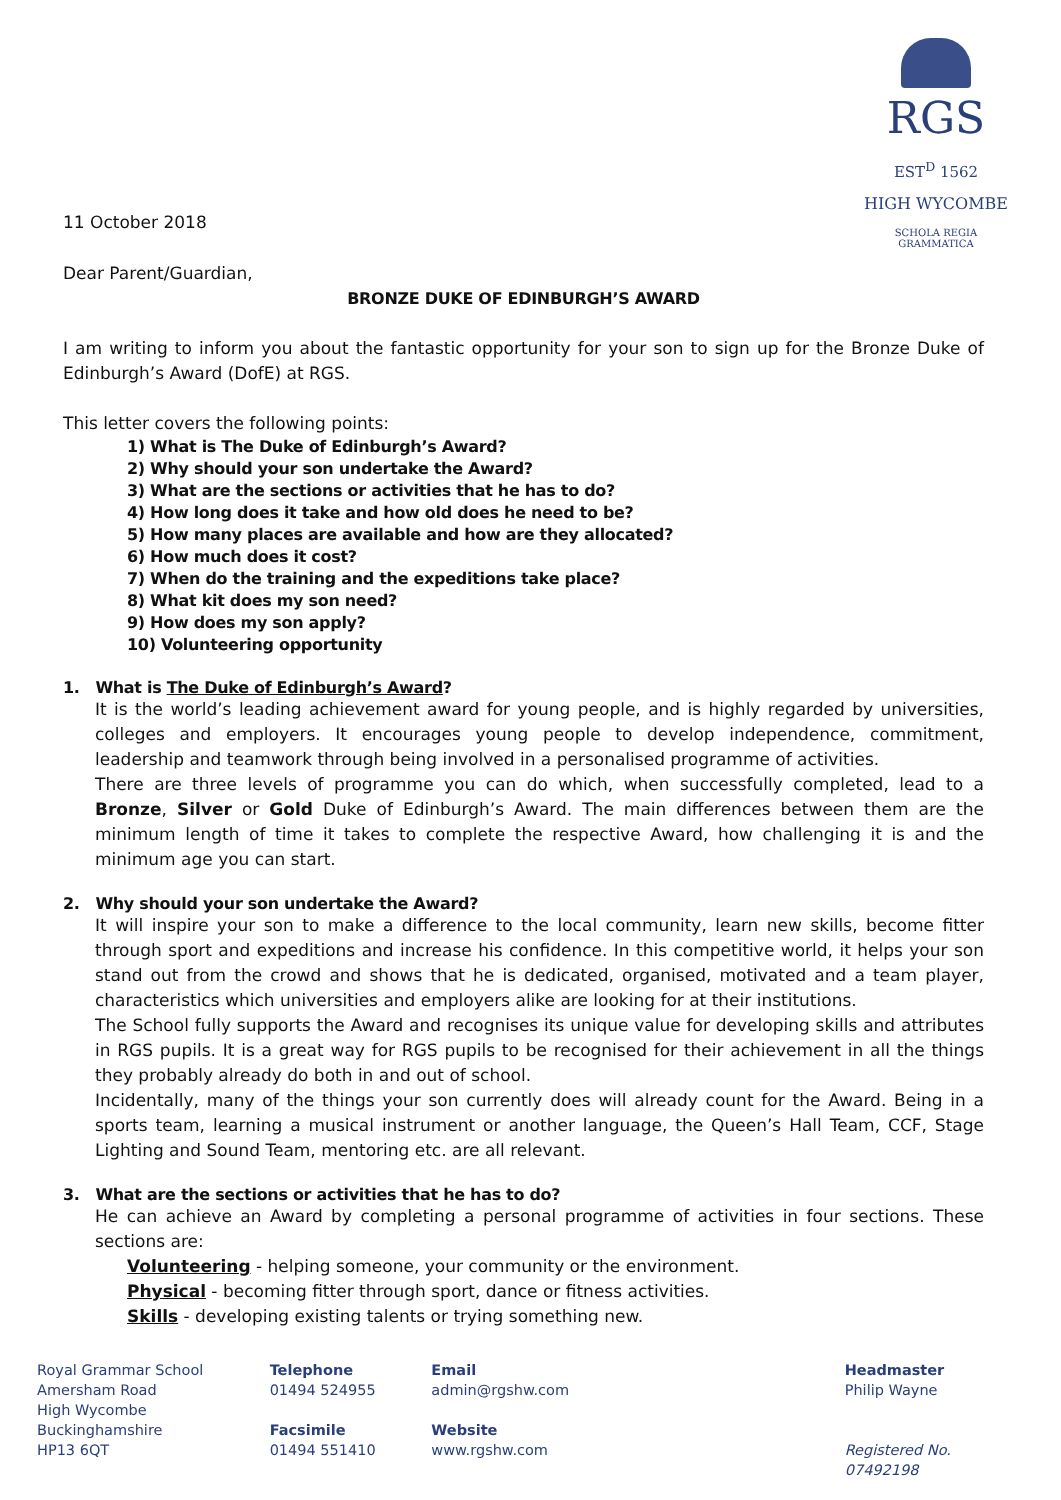RGS EST<sup>D</sup> 1562
HIGH WYCOMBE
SCHOLA REGIA GRAMMATICA
11 October 2018
Dear Parent/Guardian,
BRONZE DUKE OF EDINBURGH’S AWARD
I am writing to inform you about the fantastic opportunity for your son to sign up for the Bronze Duke of Edinburgh’s Award (DofE) at RGS.
This letter covers the following points:
1) What is The Duke of Edinburgh’s Award?
2) Why should your son undertake the Award?
3) What are the sections or activities that he has to do?
4) How long does it take and how old does he need to be?
5) How many places are available and how are they allocated?
6) How much does it cost?
7) When do the training and the expeditions take place?
8) What kit does my son need?
9) How does my son apply?
10) Volunteering opportunity
1. What is The Duke of Edinburgh’s Award?
It is the world’s leading achievement award for young people, and is highly regarded by universities, colleges and employers. It encourages young people to develop independence, commitment, leadership and teamwork through being involved in a personalised programme of activities.
There are three levels of programme you can do which, when successfully completed, lead to a Bronze, Silver or Gold Duke of Edinburgh’s Award. The main differences between them are the minimum length of time it takes to complete the respective Award, how challenging it is and the minimum age you can start.
2. Why should your son undertake the Award?
It will inspire your son to make a difference to the local community, learn new skills, become fitter through sport and expeditions and increase his confidence. In this competitive world, it helps your son stand out from the crowd and shows that he is dedicated, organised, motivated and a team player, characteristics which universities and employers alike are looking for at their institutions.
The School fully supports the Award and recognises its unique value for developing skills and attributes in RGS pupils. It is a great way for RGS pupils to be recognised for their achievement in all the things they probably already do both in and out of school.
Incidentally, many of the things your son currently does will already count for the Award. Being in a sports team, learning a musical instrument or another language, the Queen’s Hall Team, CCF, Stage Lighting and Sound Team, mentoring etc. are all relevant.
3. What are the sections or activities that he has to do?
He can achieve an Award by completing a personal programme of activities in four sections. These sections are:
Volunteering - helping someone, your community or the environment.
Physical - becoming fitter through sport, dance or fitness activities.
Skills - developing existing talents or trying something new.
Royal Grammar School
Amersham Road
High Wycombe
Buckinghamshire
HP13 6QT
Telephone
01494 524955
Facsimile
01494 551410
Email
admin@rgshw.com
Website
www.rgshw.com
Headmaster
Philip Wayne
Registered No. 07492198